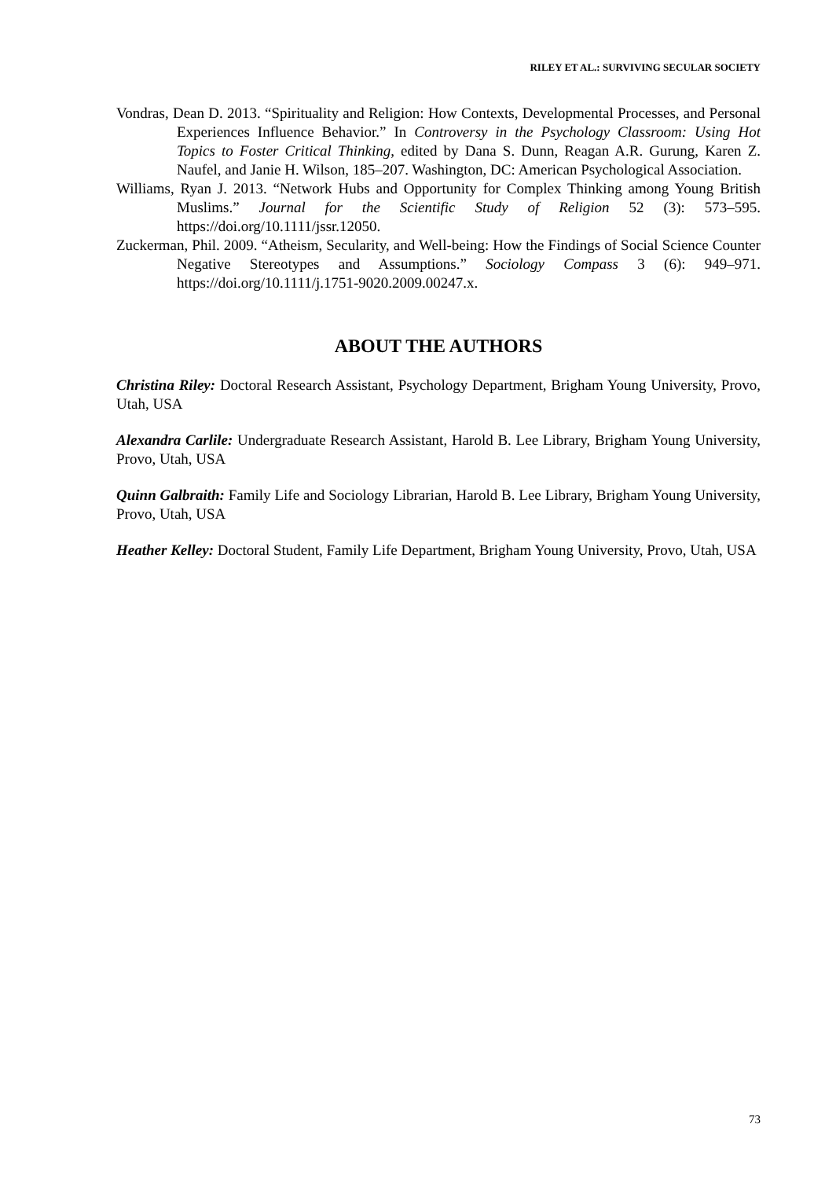RILEY ET AL.: SURVIVING SECULAR SOCIETY
Vondras, Dean D. 2013. “Spirituality and Religion: How Contexts, Developmental Processes, and Personal Experiences Influence Behavior.” In Controversy in the Psychology Classroom: Using Hot Topics to Foster Critical Thinking, edited by Dana S. Dunn, Reagan A.R. Gurung, Karen Z. Naufel, and Janie H. Wilson, 185–207. Washington, DC: American Psychological Association.
Williams, Ryan J. 2013. “Network Hubs and Opportunity for Complex Thinking among Young British Muslims.” Journal for the Scientific Study of Religion 52 (3): 573–595. https://doi.org/10.1111/jssr.12050.
Zuckerman, Phil. 2009. “Atheism, Secularity, and Well-being: How the Findings of Social Science Counter Negative Stereotypes and Assumptions.” Sociology Compass 3 (6): 949–971. https://doi.org/10.1111/j.1751-9020.2009.00247.x.
ABOUT THE AUTHORS
Christina Riley: Doctoral Research Assistant, Psychology Department, Brigham Young University, Provo, Utah, USA
Alexandra Carlile: Undergraduate Research Assistant, Harold B. Lee Library, Brigham Young University, Provo, Utah, USA
Quinn Galbraith: Family Life and Sociology Librarian, Harold B. Lee Library, Brigham Young University, Provo, Utah, USA
Heather Kelley: Doctoral Student, Family Life Department, Brigham Young University, Provo, Utah, USA
73